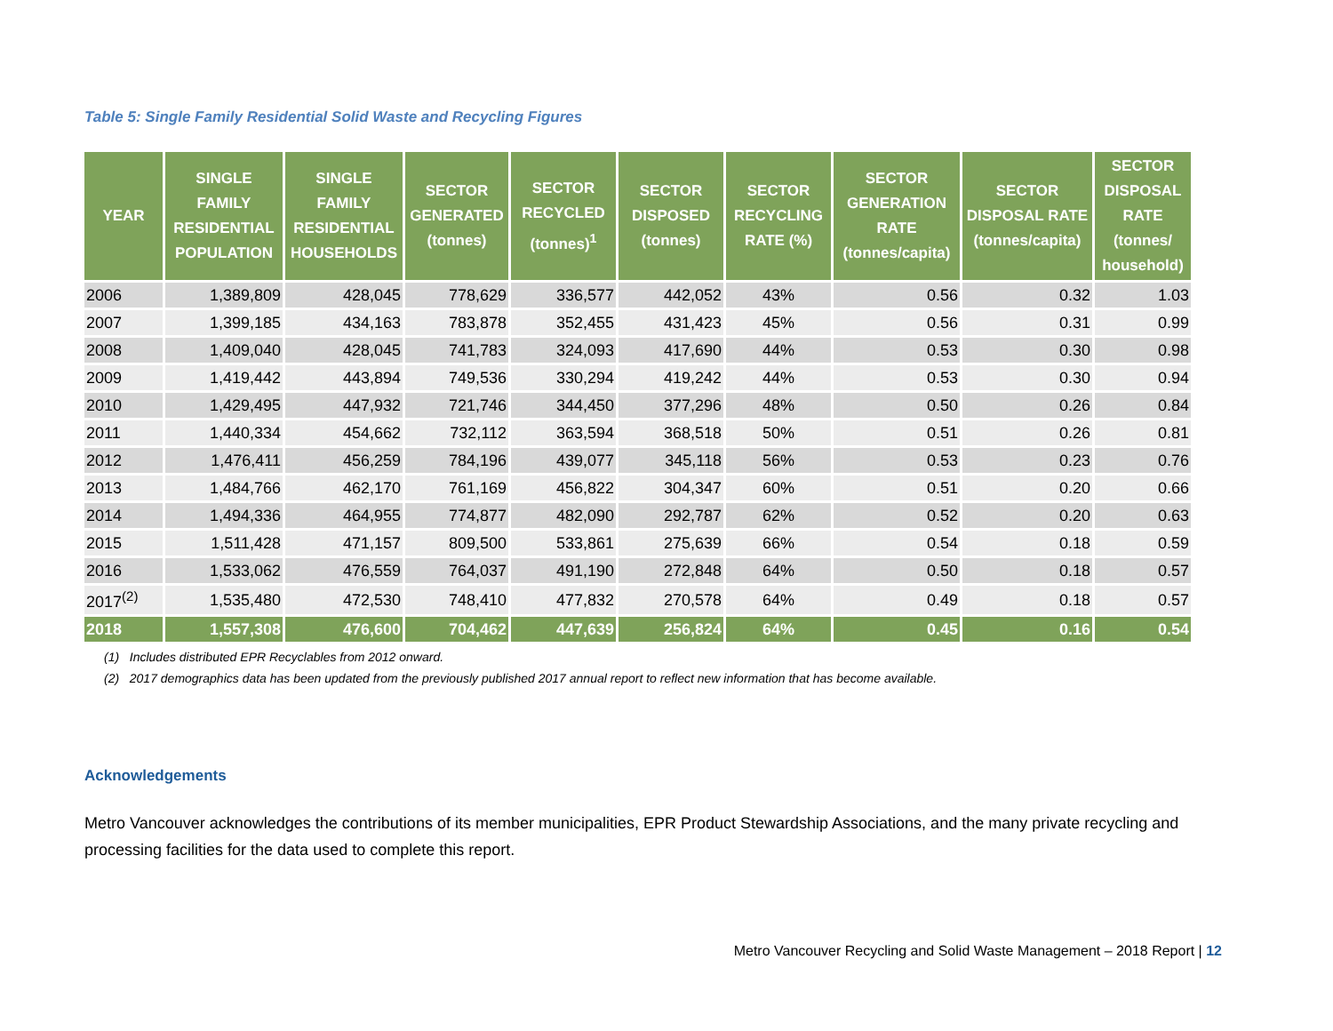Table 5: Single Family Residential Solid Waste and Recycling Figures
| YEAR | SINGLE FAMILY RESIDENTIAL POPULATION | SINGLE FAMILY RESIDENTIAL HOUSEHOLDS | SECTOR GENERATED (tonnes) | SECTOR RECYCLED (tonnes)<sup>1</sup> | SECTOR DISPOSED (tonnes) | SECTOR RECYCLING RATE (%) | SECTOR GENERATION RATE (tonnes/capita) | SECTOR DISPOSAL RATE (tonnes/capita) | SECTOR DISPOSAL RATE (tonnes/ household) |
| --- | --- | --- | --- | --- | --- | --- | --- | --- | --- |
| 2006 | 1,389,809 | 428,045 | 778,629 | 336,577 | 442,052 | 43% | 0.56 | 0.32 | 1.03 |
| 2007 | 1,399,185 | 434,163 | 783,878 | 352,455 | 431,423 | 45% | 0.56 | 0.31 | 0.99 |
| 2008 | 1,409,040 | 428,045 | 741,783 | 324,093 | 417,690 | 44% | 0.53 | 0.30 | 0.98 |
| 2009 | 1,419,442 | 443,894 | 749,536 | 330,294 | 419,242 | 44% | 0.53 | 0.30 | 0.94 |
| 2010 | 1,429,495 | 447,932 | 721,746 | 344,450 | 377,296 | 48% | 0.50 | 0.26 | 0.84 |
| 2011 | 1,440,334 | 454,662 | 732,112 | 363,594 | 368,518 | 50% | 0.51 | 0.26 | 0.81 |
| 2012 | 1,476,411 | 456,259 | 784,196 | 439,077 | 345,118 | 56% | 0.53 | 0.23 | 0.76 |
| 2013 | 1,484,766 | 462,170 | 761,169 | 456,822 | 304,347 | 60% | 0.51 | 0.20 | 0.66 |
| 2014 | 1,494,336 | 464,955 | 774,877 | 482,090 | 292,787 | 62% | 0.52 | 0.20 | 0.63 |
| 2015 | 1,511,428 | 471,157 | 809,500 | 533,861 | 275,639 | 66% | 0.54 | 0.18 | 0.59 |
| 2016 | 1,533,062 | 476,559 | 764,037 | 491,190 | 272,848 | 64% | 0.50 | 0.18 | 0.57 |
| 2017<sup>(2)</sup> | 1,535,480 | 472,530 | 748,410 | 477,832 | 270,578 | 64% | 0.49 | 0.18 | 0.57 |
| 2018 | 1,557,308 | 476,600 | 704,462 | 447,639 | 256,824 | 64% | 0.45 | 0.16 | 0.54 |
(1) Includes distributed EPR Recyclables from 2012 onward.
(2) 2017 demographics data has been updated from the previously published 2017 annual report to reflect new information that has become available.
Acknowledgements
Metro Vancouver acknowledges the contributions of its member municipalities, EPR Product Stewardship Associations, and the many private recycling and processing facilities for the data used to complete this report.
Metro Vancouver Recycling and Solid Waste Management – 2018 Report | 12